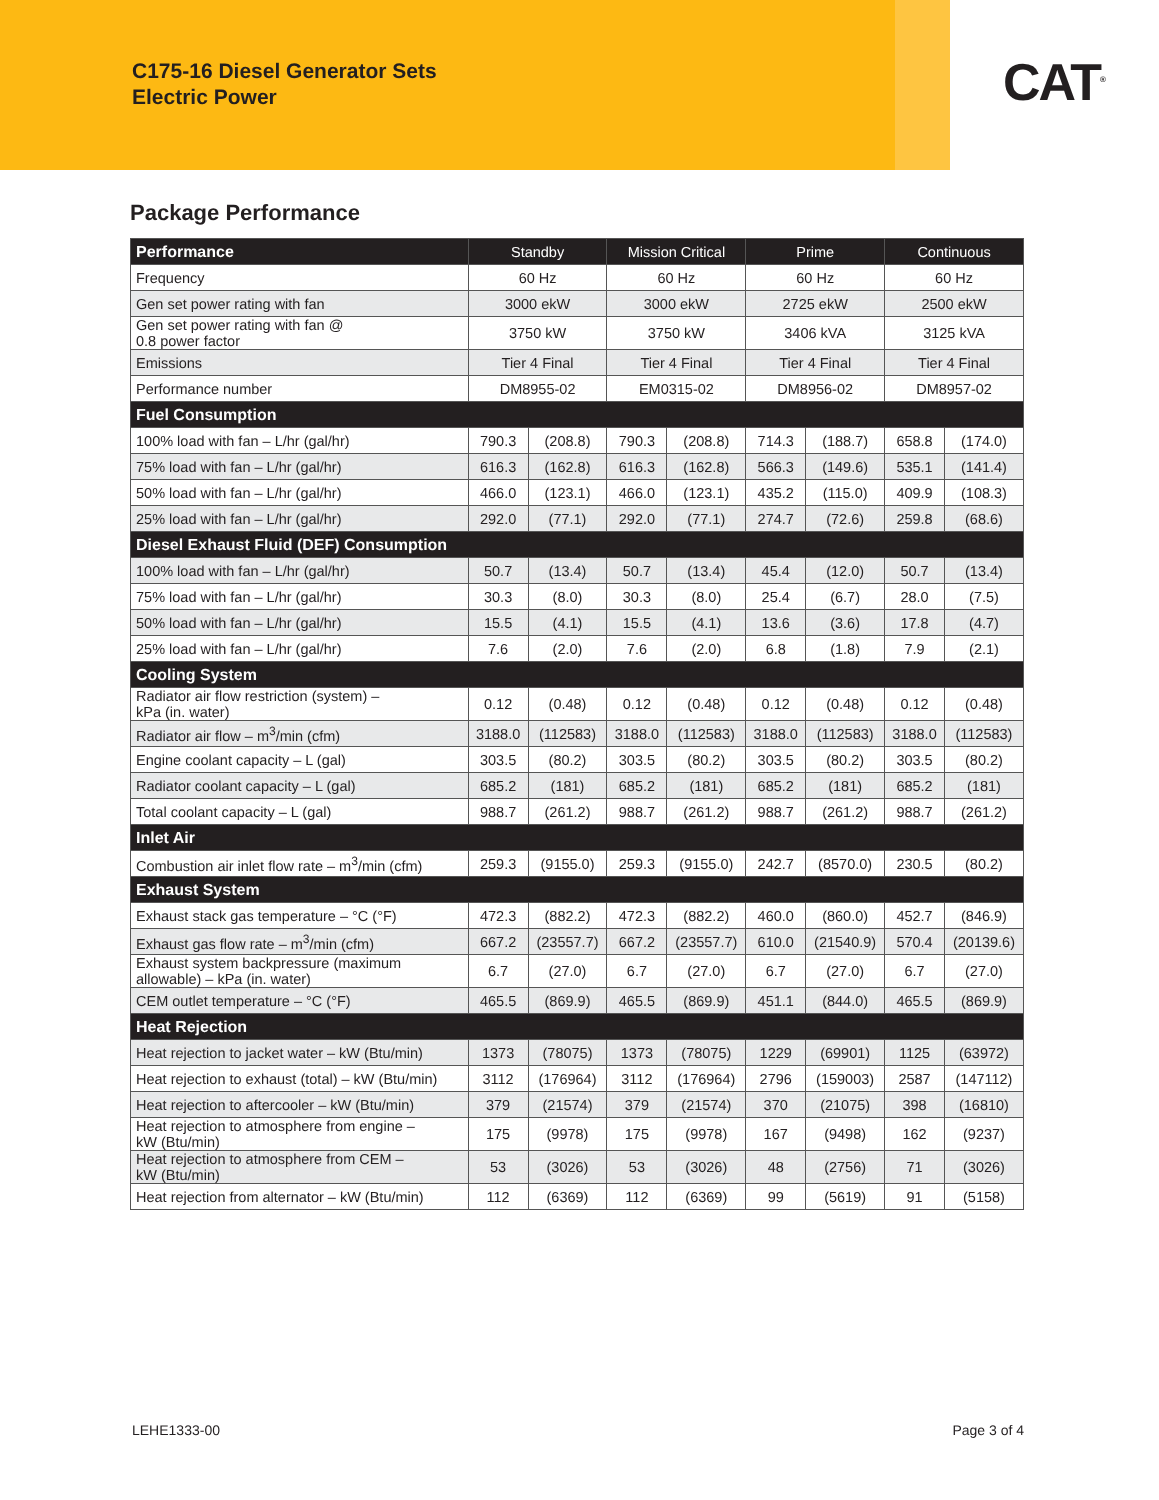C175-16 Diesel Generator Sets
Electric Power
CAT<sup>®</sup>
Package Performance
| Performance | Standby | | Mission Critical | | Prime | | Continuous | |
| --- | --- | --- | --- | --- | --- | --- | --- | --- |
| Frequency | 60 Hz | | 60 Hz | | 60 Hz | | 60 Hz | |
| Gen set power rating with fan | 3000 ekW | | 3000 ekW | | 2725 ekW | | 2500 ekW | |
| Gen set power rating with fan @ 0.8 power factor | 3750 kW | | 3750 kW | | 3406 kVA | | 3125 kVA | |
| Emissions | Tier 4 Final | | Tier 4 Final | | Tier 4 Final | | Tier 4 Final | |
| Performance number | DM8955-02 | | EM0315-02 | | DM8956-02 | | DM8957-02 | |
| Fuel Consumption | | | | | | | | |
| 100% load with fan – L/hr (gal/hr) | 790.3 | (208.8) | 790.3 | (208.8) | 714.3 | (188.7) | 658.8 | (174.0) |
| 75% load with fan – L/hr (gal/hr) | 616.3 | (162.8) | 616.3 | (162.8) | 566.3 | (149.6) | 535.1 | (141.4) |
| 50% load with fan – L/hr (gal/hr) | 466.0 | (123.1) | 466.0 | (123.1) | 435.2 | (115.0) | 409.9 | (108.3) |
| 25% load with fan – L/hr (gal/hr) | 292.0 | (77.1) | 292.0 | (77.1) | 274.7 | (72.6) | 259.8 | (68.6) |
| Diesel Exhaust Fluid (DEF) Consumption | | | | | | | | |
| 100% load with fan – L/hr (gal/hr) | 50.7 | (13.4) | 50.7 | (13.4) | 45.4 | (12.0) | 50.7 | (13.4) |
| 75% load with fan – L/hr (gal/hr) | 30.3 | (8.0) | 30.3 | (8.0) | 25.4 | (6.7) | 28.0 | (7.5) |
| 50% load with fan – L/hr (gal/hr) | 15.5 | (4.1) | 15.5 | (4.1) | 13.6 | (3.6) | 17.8 | (4.7) |
| 25% load with fan – L/hr (gal/hr) | 7.6 | (2.0) | 7.6 | (2.0) | 6.8 | (1.8) | 7.9 | (2.1) |
| Cooling System | | | | | | | | |
| Radiator air flow restriction (system) – kPa (in. water) | 0.12 | (0.48) | 0.12 | (0.48) | 0.12 | (0.48) | 0.12 | (0.48) |
| Radiator air flow – m<sup>3</sup>/min (cfm) | 3188.0 | (112583) | 3188.0 | (112583) | 3188.0 | (112583) | 3188.0 | (112583) |
| Engine coolant capacity – L (gal) | 303.5 | (80.2) | 303.5 | (80.2) | 303.5 | (80.2) | 303.5 | (80.2) |
| Radiator coolant capacity – L (gal) | 685.2 | (181) | 685.2 | (181) | 685.2 | (181) | 685.2 | (181) |
| Total coolant capacity – L (gal) | 988.7 | (261.2) | 988.7 | (261.2) | 988.7 | (261.2) | 988.7 | (261.2) |
| Inlet Air | | | | | | | | |
| Combustion air inlet flow rate – m<sup>3</sup>/min (cfm) | 259.3 | (9155.0) | 259.3 | (9155.0) | 242.7 | (8570.0) | 230.5 | (80.2) |
| Exhaust System | | | | | | | | |
| Exhaust stack gas temperature – °C (°F) | 472.3 | (882.2) | 472.3 | (882.2) | 460.0 | (860.0) | 452.7 | (846.9) |
| Exhaust gas flow rate – m<sup>3</sup>/min (cfm) | 667.2 | (23557.7) | 667.2 | (23557.7) | 610.0 | (21540.9) | 570.4 | (20139.6) |
| Exhaust system backpressure (maximum allowable) – kPa (in. water) | 6.7 | (27.0) | 6.7 | (27.0) | 6.7 | (27.0) | 6.7 | (27.0) |
| CEM outlet temperature – °C (°F) | 465.5 | (869.9) | 465.5 | (869.9) | 451.1 | (844.0) | 465.5 | (869.9) |
| Heat Rejection | | | | | | | | |
| Heat rejection to jacket water – kW (Btu/min) | 1373 | (78075) | 1373 | (78075) | 1229 | (69901) | 1125 | (63972) |
| Heat rejection to exhaust (total) – kW (Btu/min) | 3112 | (176964) | 3112 | (176964) | 2796 | (159003) | 2587 | (147112) |
| Heat rejection to aftercooler – kW (Btu/min) | 379 | (21574) | 379 | (21574) | 370 | (21075) | 398 | (16810) |
| Heat rejection to atmosphere from engine – kW (Btu/min) | 175 | (9978) | 175 | (9978) | 167 | (9498) | 162 | (9237) |
| Heat rejection to atmosphere from CEM – kW (Btu/min) | 53 | (3026) | 53 | (3026) | 48 | (2756) | 71 | (3026) |
| Heat rejection from alternator – kW (Btu/min) | 112 | (6369) | 112 | (6369) | 99 | (5619) | 91 | (5158) |
LEHE1333-00 Page 3 of 4